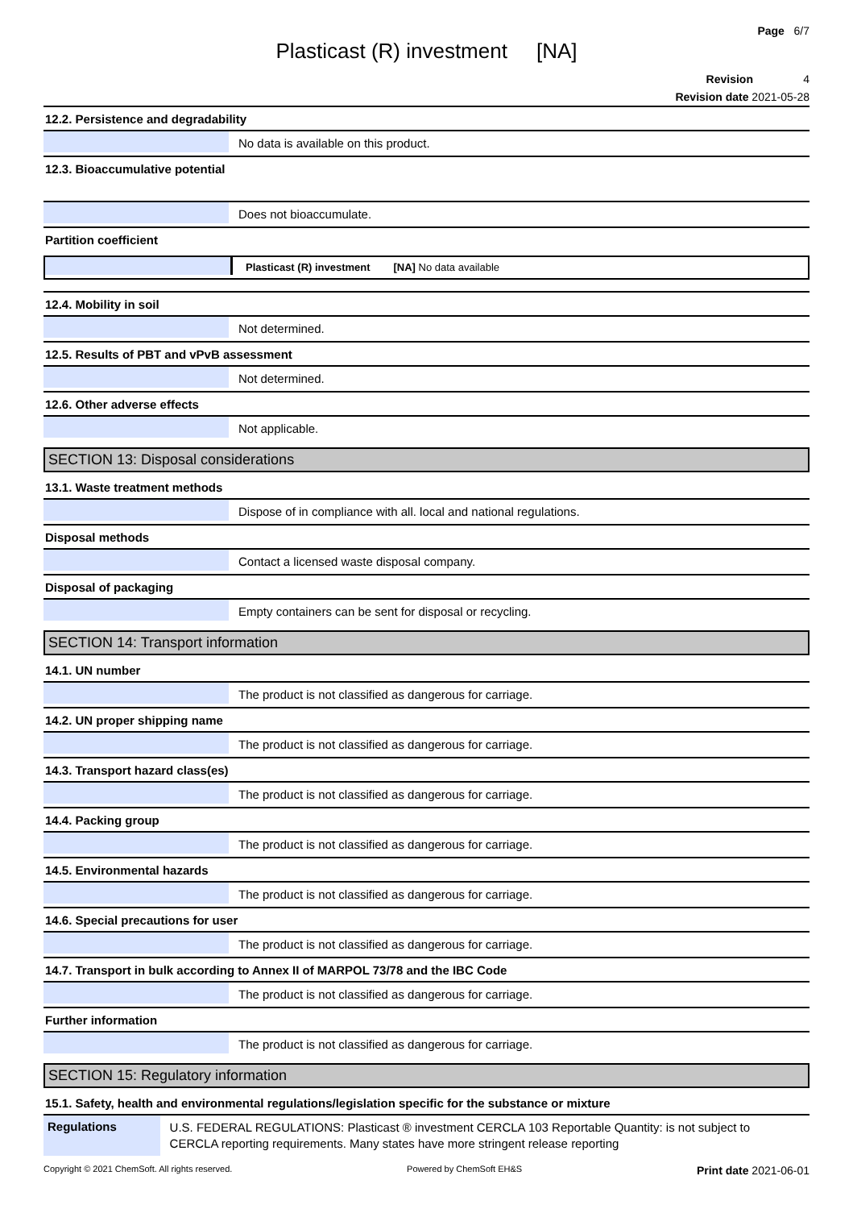Page 6/7
Plasticast (R) investment [NA]
Revision 4
Revision date 2021-05-28
12.2. Persistence and degradability
No data is available on this product.
12.3. Bioaccumulative potential
Does not bioaccumulate.
Partition coefficient
Plasticast (R) investment [NA] No data available
12.4. Mobility in soil
Not determined.
12.5. Results of PBT and vPvB assessment
Not determined.
12.6. Other adverse effects
Not applicable.
SECTION 13: Disposal considerations
13.1. Waste treatment methods
Dispose of in compliance with all. local and national regulations.
Disposal methods
Contact a licensed waste disposal company.
Disposal of packaging
Empty containers can be sent for disposal or recycling.
SECTION 14: Transport information
14.1. UN number
The product is not classified as dangerous for carriage.
14.2. UN proper shipping name
The product is not classified as dangerous for carriage.
14.3. Transport hazard class(es)
The product is not classified as dangerous for carriage.
14.4. Packing group
The product is not classified as dangerous for carriage.
14.5. Environmental hazards
The product is not classified as dangerous for carriage.
14.6. Special precautions for user
The product is not classified as dangerous for carriage.
14.7. Transport in bulk according to Annex II of MARPOL 73/78 and the IBC Code
The product is not classified as dangerous for carriage.
Further information
The product is not classified as dangerous for carriage.
SECTION 15: Regulatory information
15.1. Safety, health and environmental regulations/legislation specific for the substance or mixture
Regulations
U.S. FEDERAL REGULATIONS: Plasticast ® investment CERCLA 103 Reportable Quantity: is not subject to CERCLA reporting requirements. Many states have more stringent release reporting
Copyright © 2021 ChemSoft. All rights reserved. Powered by ChemSoft EH&S Print date 2021-06-01